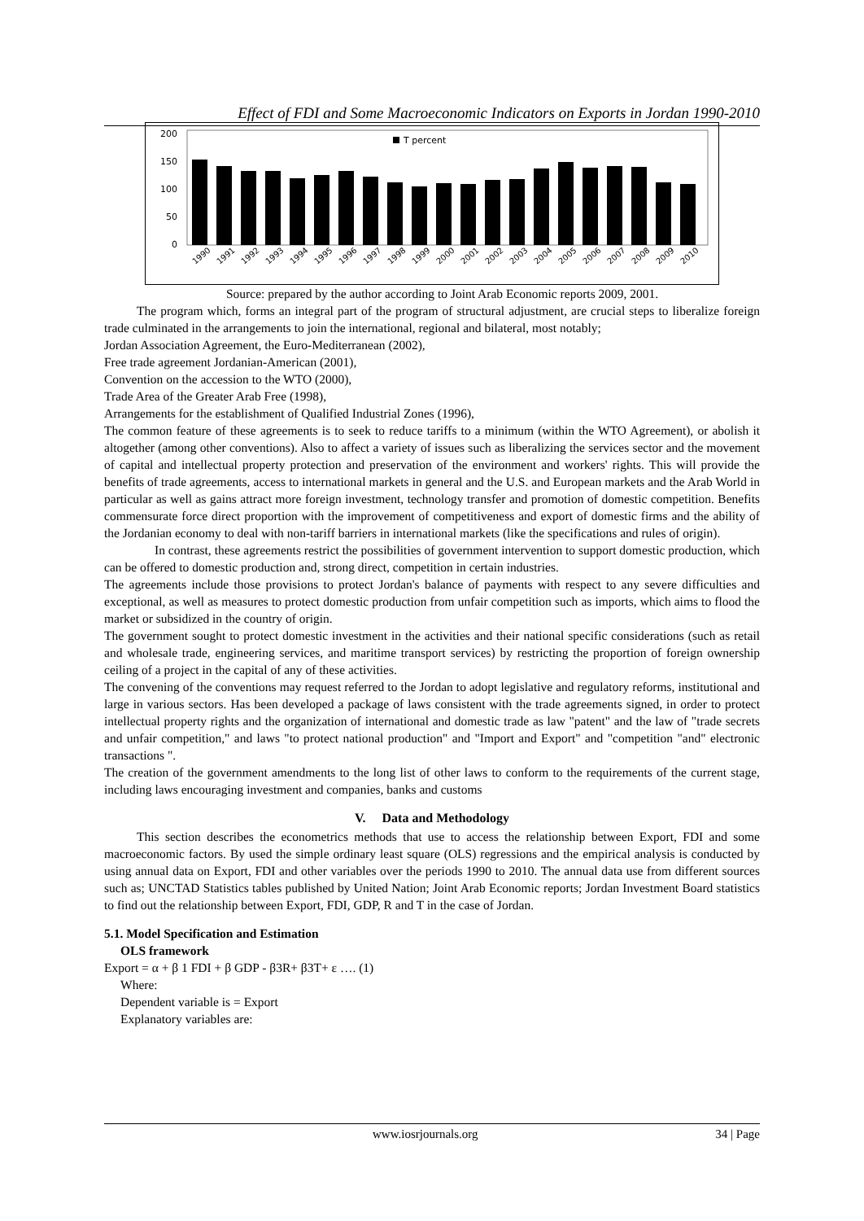Effect of FDI and Some Macroeconomic Indicators on Exports in Jordan 1990-2010
200
150
100
50
0
T percent
1990
1991
1992
1993
1994
1995
1996
1997
1998
1999
2000
2001
2002
2003
2004
2005
2006
2007
2008
2009
2010
Source: prepared by the author according to Joint Arab Economic reports 2009, 2001.
The program which, forms an integral part of the program of structural adjustment, are crucial steps to liberalize foreign trade culminated in the arrangements to join the international, regional and bilateral, most notably;
Jordan Association Agreement, the Euro-Mediterranean (2002),
Free trade agreement Jordanian-American (2001),
Convention on the accession to the WTO (2000),
Trade Area of the Greater Arab Free (1998),
Arrangements for the establishment of Qualified Industrial Zones (1996),
The common feature of these agreements is to seek to reduce tariffs to a minimum (within the WTO Agreement), or abolish it altogether (among other conventions). Also to affect a variety of issues such as liberalizing the services sector and the movement of capital and intellectual property protection and preservation of the environment and workers' rights. This will provide the benefits of trade agreements, access to international markets in general and the U.S. and European markets and the Arab World in particular as well as gains attract more foreign investment, technology transfer and promotion of domestic competition. Benefits commensurate force direct proportion with the improvement of competitiveness and export of domestic firms and the ability of the Jordanian economy to deal with non-tariff barriers in international markets (like the specifications and rules of origin).
In contrast, these agreements restrict the possibilities of government intervention to support domestic production, which can be offered to domestic production and, strong direct, competition in certain industries.
The agreements include those provisions to protect Jordan's balance of payments with respect to any severe difficulties and exceptional, as well as measures to protect domestic production from unfair competition such as imports, which aims to flood the market or subsidized in the country of origin.
The government sought to protect domestic investment in the activities and their national specific considerations (such as retail and wholesale trade, engineering services, and maritime transport services) by restricting the proportion of foreign ownership ceiling of a project in the capital of any of these activities.
The convening of the conventions may request referred to the Jordan to adopt legislative and regulatory reforms, institutional and large in various sectors. Has been developed a package of laws consistent with the trade agreements signed, in order to protect intellectual property rights and the organization of international and domestic trade as law "patent" and the law of "trade secrets and unfair competition," and laws "to protect national production" and "Import and Export" and "competition "and" electronic transactions ".
The creation of the government amendments to the long list of other laws to conform to the requirements of the current stage, including laws encouraging investment and companies, banks and customs
V. Data and Methodology
This section describes the econometrics methods that use to access the relationship between Export, FDI and some macroeconomic factors. By used the simple ordinary least square (OLS) regressions and the empirical analysis is conducted by using annual data on Export, FDI and other variables over the periods 1990 to 2010. The annual data use from different sources such as; UNCTAD Statistics tables published by United Nation; Joint Arab Economic reports; Jordan Investment Board statistics to find out the relationship between Export, FDI, GDP, R and T in the case of Jordan.
5.1. Model Specification and Estimation
OLS framework
Export = α + β 1 FDI + β GDP - β3R+ β3T+ ε …. (1)
Where:
Dependent variable is = Export
Explanatory variables are:
www.iosrjournals.org 34 | Page